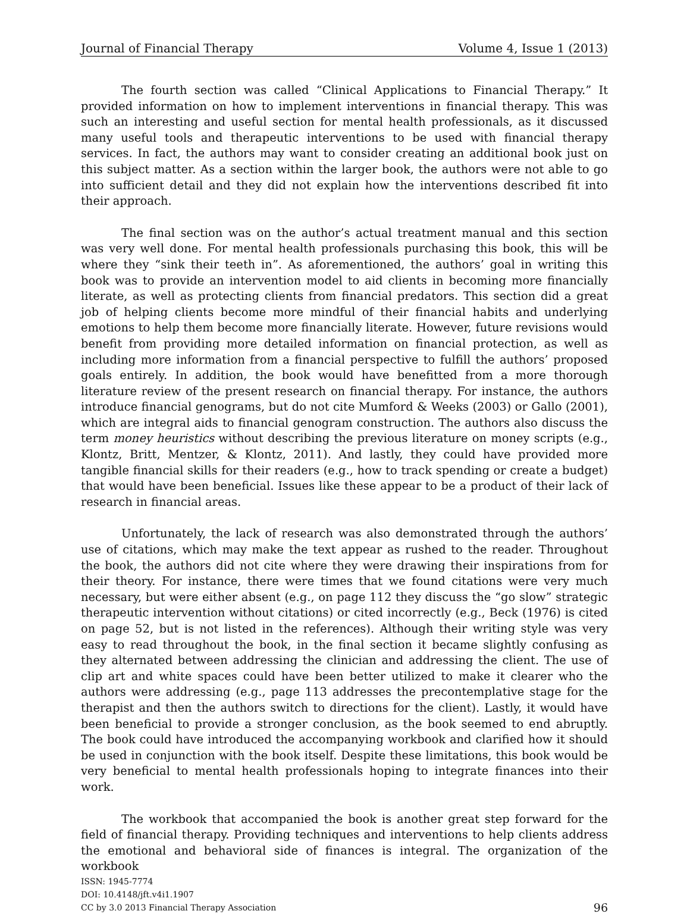Journal of Financial Therapy Volume 4, Issue 1 (2013)
The fourth section was called “Clinical Applications to Financial Therapy.” It provided information on how to implement interventions in financial therapy. This was such an interesting and useful section for mental health professionals, as it discussed many useful tools and therapeutic interventions to be used with financial therapy services. In fact, the authors may want to consider creating an additional book just on this subject matter. As a section within the larger book, the authors were not able to go into sufficient detail and they did not explain how the interventions described fit into their approach.
The final section was on the author’s actual treatment manual and this section was very well done. For mental health professionals purchasing this book, this will be where they “sink their teeth in”. As aforementioned, the authors’ goal in writing this book was to provide an intervention model to aid clients in becoming more financially literate, as well as protecting clients from financial predators. This section did a great job of helping clients become more mindful of their financial habits and underlying emotions to help them become more financially literate. However, future revisions would benefit from providing more detailed information on financial protection, as well as including more information from a financial perspective to fulfill the authors’ proposed goals entirely. In addition, the book would have benefitted from a more thorough literature review of the present research on financial therapy. For instance, the authors introduce financial genograms, but do not cite Mumford & Weeks (2003) or Gallo (2001), which are integral aids to financial genogram construction. The authors also discuss the term money heuristics without describing the previous literature on money scripts (e.g., Klontz, Britt, Mentzer, & Klontz, 2011). And lastly, they could have provided more tangible financial skills for their readers (e.g., how to track spending or create a budget) that would have been beneficial. Issues like these appear to be a product of their lack of research in financial areas.
Unfortunately, the lack of research was also demonstrated through the authors’ use of citations, which may make the text appear as rushed to the reader. Throughout the book, the authors did not cite where they were drawing their inspirations from for their theory. For instance, there were times that we found citations were very much necessary, but were either absent (e.g., on page 112 they discuss the “go slow” strategic therapeutic intervention without citations) or cited incorrectly (e.g., Beck (1976) is cited on page 52, but is not listed in the references). Although their writing style was very easy to read throughout the book, in the final section it became slightly confusing as they alternated between addressing the clinician and addressing the client. The use of clip art and white spaces could have been better utilized to make it clearer who the authors were addressing (e.g., page 113 addresses the precontemplative stage for the therapist and then the authors switch to directions for the client). Lastly, it would have been beneficial to provide a stronger conclusion, as the book seemed to end abruptly. The book could have introduced the accompanying workbook and clarified how it should be used in conjunction with the book itself. Despite these limitations, this book would be very beneficial to mental health professionals hoping to integrate finances into their work.
The workbook that accompanied the book is another great step forward for the field of financial therapy. Providing techniques and interventions to help clients address the emotional and behavioral side of finances is integral. The organization of the workbook
ISSN: 1945-7774
DOI: 10.4148/jft.v4i1.1907
CC by 3.0 2013 Financial Therapy Association
96